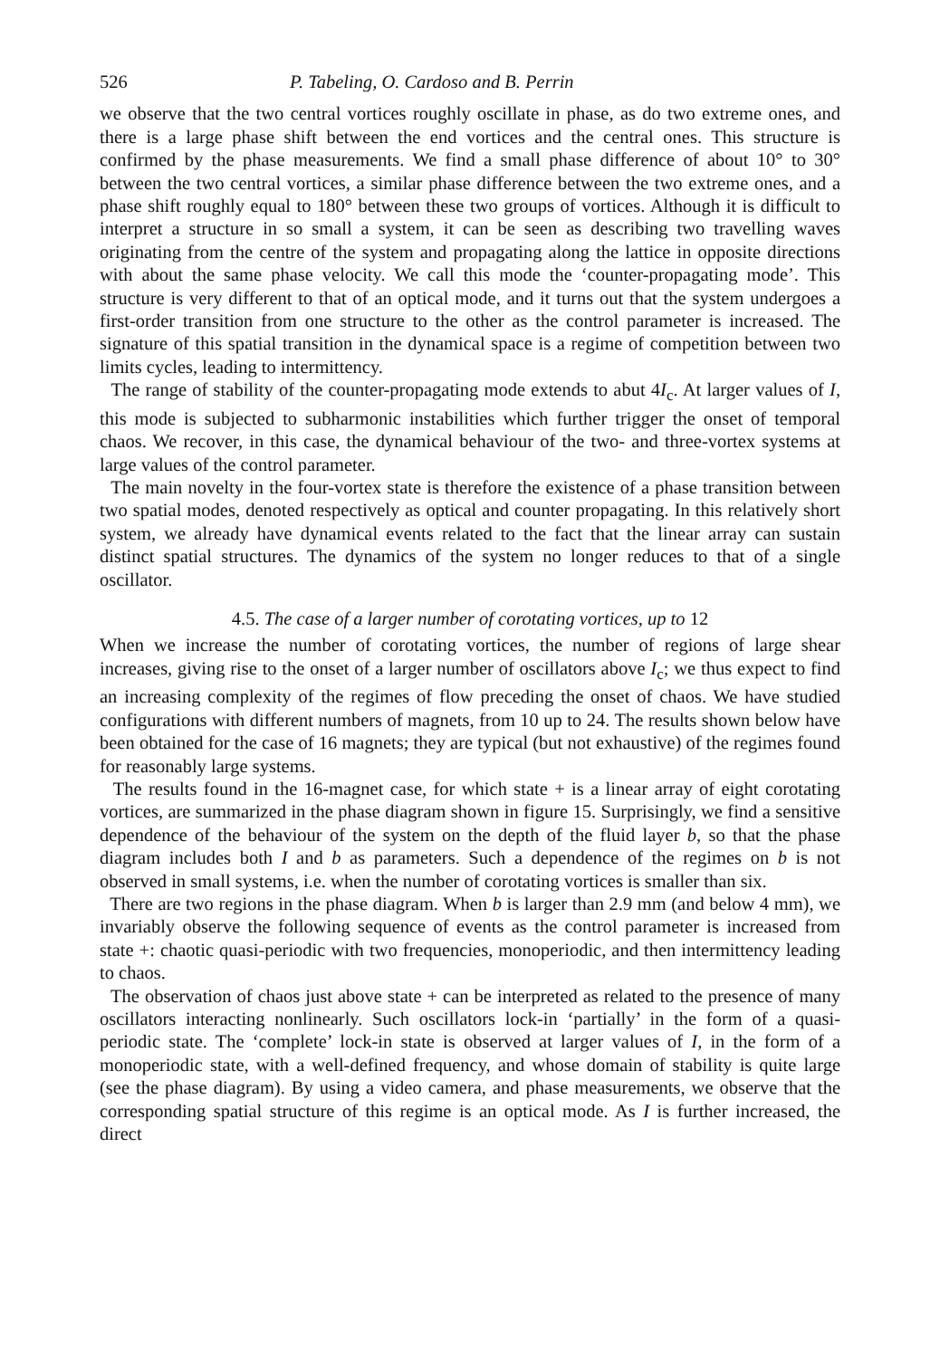526 P. Tabeling, O. Cardoso and B. Perrin
we observe that the two central vortices roughly oscillate in phase, as do two extreme ones, and there is a large phase shift between the end vortices and the central ones. This structure is confirmed by the phase measurements. We find a small phase difference of about 10° to 30° between the two central vortices, a similar phase difference between the two extreme ones, and a phase shift roughly equal to 180° between these two groups of vortices. Although it is difficult to interpret a structure in so small a system, it can be seen as describing two travelling waves originating from the centre of the system and propagating along the lattice in opposite directions with about the same phase velocity. We call this mode the ‘counter-propagating mode’. This structure is very different to that of an optical mode, and it turns out that the system undergoes a first-order transition from one structure to the other as the control parameter is increased. The signature of this spatial transition in the dynamical space is a regime of competition between two limits cycles, leading to intermittency.
The range of stability of the counter-propagating mode extends to abut 4I<sub>c</sub>. At larger values of I, this mode is subjected to subharmonic instabilities which further trigger the onset of temporal chaos. We recover, in this case, the dynamical behaviour of the two- and three-vortex systems at large values of the control parameter.
The main novelty in the four-vortex state is therefore the existence of a phase transition between two spatial modes, denoted respectively as optical and counter propagating. In this relatively short system, we already have dynamical events related to the fact that the linear array can sustain distinct spatial structures. The dynamics of the system no longer reduces to that of a single oscillator.
4.5. The case of a larger number of corotating vortices, up to 12
When we increase the number of corotating vortices, the number of regions of large shear increases, giving rise to the onset of a larger number of oscillators above I<sub>c</sub>; we thus expect to find an increasing complexity of the regimes of flow preceding the onset of chaos. We have studied configurations with different numbers of magnets, from 10 up to 24. The results shown below have been obtained for the case of 16 magnets; they are typical (but not exhaustive) of the regimes found for reasonably large systems.
The results found in the 16-magnet case, for which state + is a linear array of eight corotating vortices, are summarized in the phase diagram shown in figure 15. Surprisingly, we find a sensitive dependence of the behaviour of the system on the depth of the fluid layer b, so that the phase diagram includes both I and b as parameters. Such a dependence of the regimes on b is not observed in small systems, i.e. when the number of corotating vortices is smaller than six.
There are two regions in the phase diagram. When b is larger than 2.9 mm (and below 4 mm), we invariably observe the following sequence of events as the control parameter is increased from state +: chaotic quasi-periodic with two frequencies, monoperiodic, and then intermittency leading to chaos.
The observation of chaos just above state + can be interpreted as related to the presence of many oscillators interacting nonlinearly. Such oscillators lock-in ‘partially’ in the form of a quasi-periodic state. The ‘complete’ lock-in state is observed at larger values of I, in the form of a monoperiodic state, with a well-defined frequency, and whose domain of stability is quite large (see the phase diagram). By using a video camera, and phase measurements, we observe that the corresponding spatial structure of this regime is an optical mode. As I is further increased, the direct